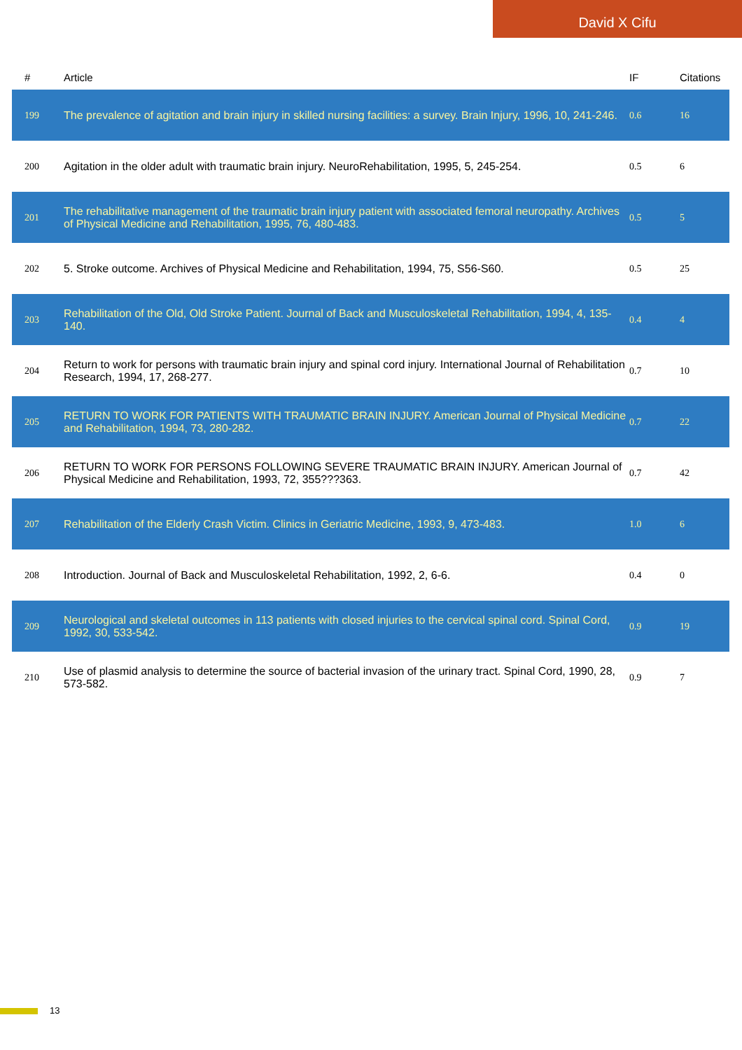David X Cifu
| # | Article | IF | Citations |
| --- | --- | --- | --- |
| 199 | The prevalence of agitation and brain injury in skilled nursing facilities: a survey. Brain Injury, 1996, 10, 241-246. | 0.6 | 16 |
| 200 | Agitation in the older adult with traumatic brain injury. NeuroRehabilitation, 1995, 5, 245-254. | 0.5 | 6 |
| 201 | The rehabilitative management of the traumatic brain injury patient with associated femoral neuropathy. Archives of Physical Medicine and Rehabilitation, 1995, 76, 480-483. | 0.5 | 5 |
| 202 | 5. Stroke outcome. Archives of Physical Medicine and Rehabilitation, 1994, 75, S56-S60. | 0.5 | 25 |
| 203 | Rehabilitation of the Old, Old Stroke Patient. Journal of Back and Musculoskeletal Rehabilitation, 1994, 4, 135-140. | 0.4 | 4 |
| 204 | Return to work for persons with traumatic brain injury and spinal cord injury. International Journal of Rehabilitation Research, 1994, 17, 268-277. | 0.7 | 10 |
| 205 | RETURN TO WORK FOR PATIENTS WITH TRAUMATIC BRAIN INJURY. American Journal of Physical Medicine and Rehabilitation, 1994, 73, 280-282. | 0.7 | 22 |
| 206 | RETURN TO WORK FOR PERSONS FOLLOWING SEVERE TRAUMATIC BRAIN INJURY. American Journal of Physical Medicine and Rehabilitation, 1993, 72, 355???363. | 0.7 | 42 |
| 207 | Rehabilitation of the Elderly Crash Victim. Clinics in Geriatric Medicine, 1993, 9, 473-483. | 1.0 | 6 |
| 208 | Introduction. Journal of Back and Musculoskeletal Rehabilitation, 1992, 2, 6-6. | 0.4 | 0 |
| 209 | Neurological and skeletal outcomes in 113 patients with closed injuries to the cervical spinal cord. Spinal Cord, 1992, 30, 533-542. | 0.9 | 19 |
| 210 | Use of plasmid analysis to determine the source of bacterial invasion of the urinary tract. Spinal Cord, 1990, 28, 573-582. | 0.9 | 7 |
13